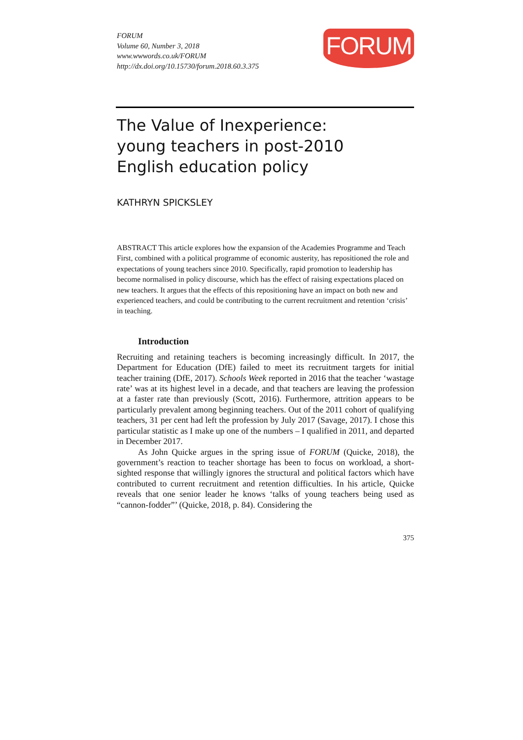FORUM
Volume 60, Number 3, 2018
www.wwwords.co.uk/FORUM
http://dx.doi.org/10.15730/forum.2018.60.3.375
FORUM
The Value of Inexperience:
young teachers in post-2010
English education policy
KATHRYN SPICKSLEY
ABSTRACT This article explores how the expansion of the Academies Programme and Teach First, combined with a political programme of economic austerity, has repositioned the role and expectations of young teachers since 2010. Specifically, rapid promotion to leadership has become normalised in policy discourse, which has the effect of raising expectations placed on new teachers. It argues that the effects of this repositioning have an impact on both new and experienced teachers, and could be contributing to the current recruitment and retention ‘crisis’ in teaching.
Introduction
Recruiting and retaining teachers is becoming increasingly difficult. In 2017, the Department for Education (DfE) failed to meet its recruitment targets for initial teacher training (DfE, 2017). Schools Week reported in 2016 that the teacher ‘wastage rate’ was at its highest level in a decade, and that teachers are leaving the profession at a faster rate than previously (Scott, 2016). Furthermore, attrition appears to be particularly prevalent among beginning teachers. Out of the 2011 cohort of qualifying teachers, 31 per cent had left the profession by July 2017 (Savage, 2017). I chose this particular statistic as I make up one of the numbers – I qualified in 2011, and departed in December 2017.
As John Quicke argues in the spring issue of FORUM (Quicke, 2018), the government’s reaction to teacher shortage has been to focus on workload, a short-sighted response that willingly ignores the structural and political factors which have contributed to current recruitment and retention difficulties. In his article, Quicke reveals that one senior leader he knows ‘talks of young teachers being used as “cannon-fodder”’ (Quicke, 2018, p. 84). Considering the
375